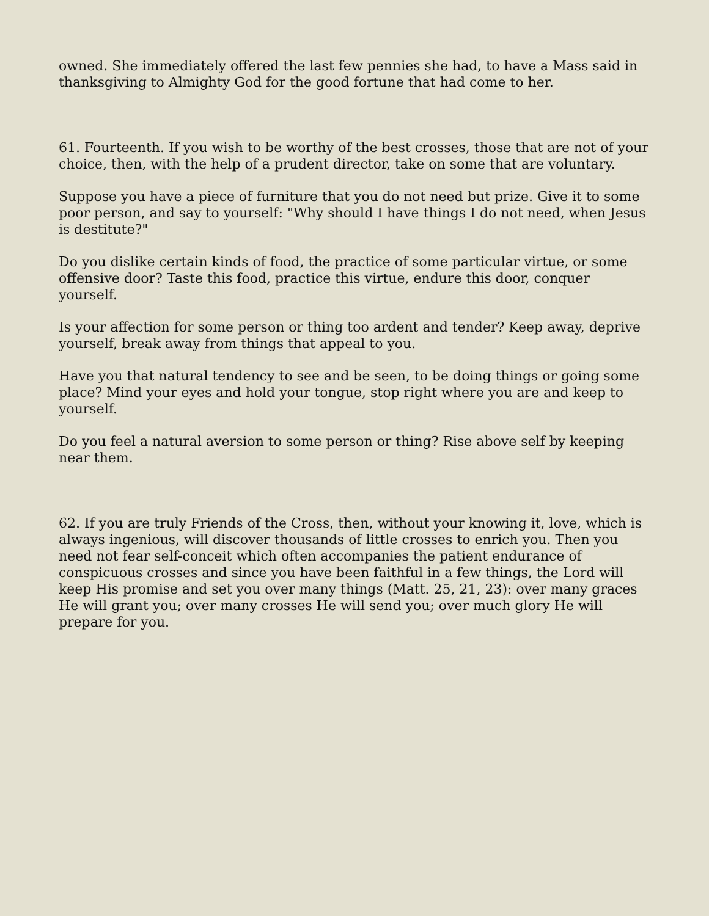owned. She immediately offered the last few pennies she had, to have a Mass said in thanksgiving to Almighty God for the good fortune that had come to her.
61. Fourteenth. If you wish to be worthy of the best crosses, those that are not of your choice, then, with the help of a prudent director, take on some that are voluntary.
Suppose you have a piece of furniture that you do not need but prize. Give it to some poor person, and say to yourself: "Why should I have things I do not need, when Jesus is destitute?"
Do you dislike certain kinds of food, the practice of some particular virtue, or some offensive door? Taste this food, practice this virtue, endure this door, conquer yourself.
Is your affection for some person or thing too ardent and tender? Keep away, deprive yourself, break away from things that appeal to you.
Have you that natural tendency to see and be seen, to be doing things or going some place? Mind your eyes and hold your tongue, stop right where you are and keep to yourself.
Do you feel a natural aversion to some person or thing? Rise above self by keeping near them.
62. If you are truly Friends of the Cross, then, without your knowing it, love, which is always ingenious, will discover thousands of little crosses to enrich you. Then you need not fear self-conceit which often accompanies the patient endurance of conspicuous crosses and since you have been faithful in a few things, the Lord will keep His promise and set you over many things (Matt. 25, 21, 23): over many graces He will grant you; over many crosses He will send you; over much glory He will prepare for you.